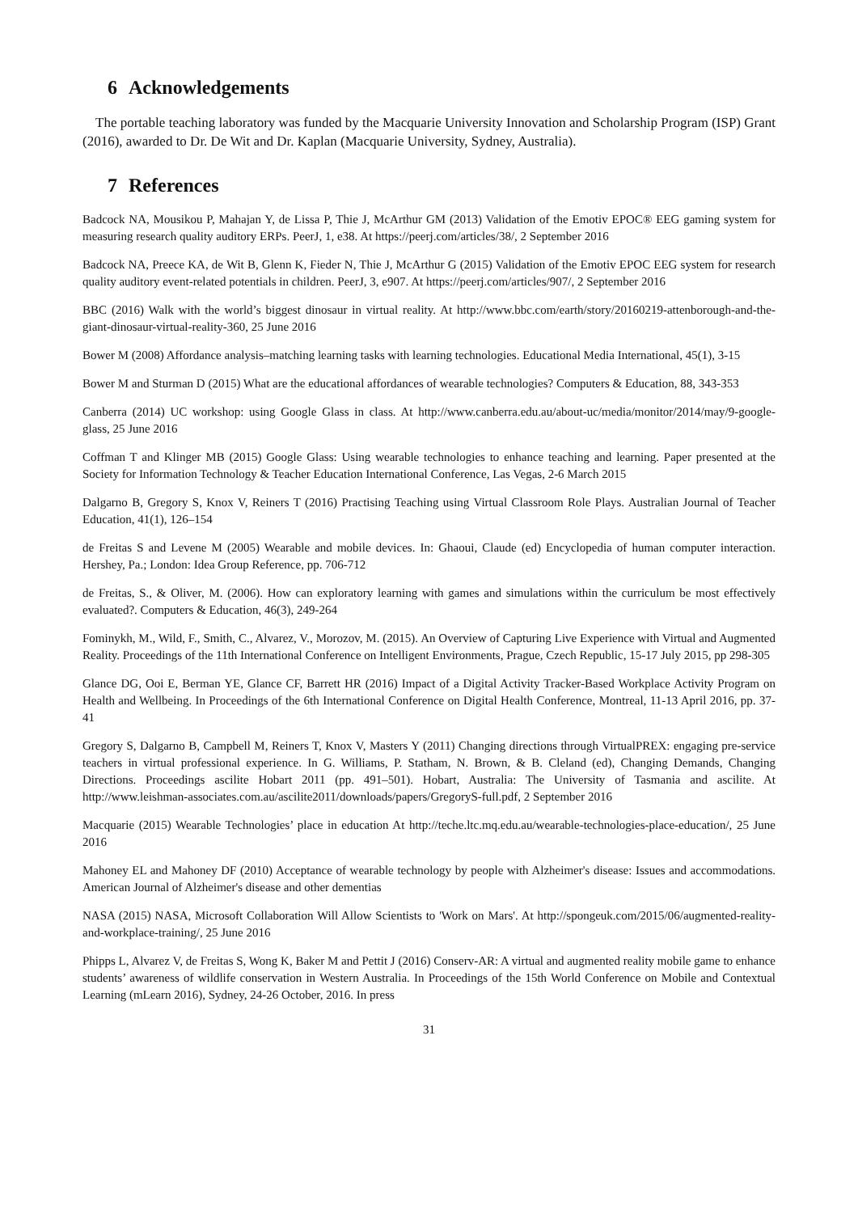6 Acknowledgements
The portable teaching laboratory was funded by the Macquarie University Innovation and Scholarship Program (ISP) Grant (2016), awarded to Dr. De Wit and Dr. Kaplan (Macquarie University, Sydney, Australia).
7 References
Badcock NA, Mousikou P, Mahajan Y, de Lissa P, Thie J, McArthur GM (2013) Validation of the Emotiv EPOC® EEG gaming system for measuring research quality auditory ERPs. PeerJ, 1, e38. At https://peerj.com/articles/38/, 2 September 2016
Badcock NA, Preece KA, de Wit B, Glenn K, Fieder N, Thie J, McArthur G (2015) Validation of the Emotiv EPOC EEG system for research quality auditory event-related potentials in children. PeerJ, 3, e907. At https://peerj.com/articles/907/, 2 September 2016
BBC (2016) Walk with the world’s biggest dinosaur in virtual reality. At http://www.bbc.com/earth/story/20160219-attenborough-and-the-giant-dinosaur-virtual-reality-360, 25 June 2016
Bower M (2008) Affordance analysis–matching learning tasks with learning technologies. Educational Media International, 45(1), 3-15
Bower M and Sturman D (2015) What are the educational affordances of wearable technologies? Computers & Education, 88, 343-353
Canberra (2014) UC workshop: using Google Glass in class. At http://www.canberra.edu.au/about-uc/media/monitor/2014/may/9-google-glass, 25 June 2016
Coffman T and Klinger MB (2015) Google Glass: Using wearable technologies to enhance teaching and learning. Paper presented at the Society for Information Technology & Teacher Education International Conference, Las Vegas, 2-6 March 2015
Dalgarno B, Gregory S, Knox V, Reiners T (2016) Practising Teaching using Virtual Classroom Role Plays. Australian Journal of Teacher Education, 41(1), 126–154
de Freitas S and Levene M (2005) Wearable and mobile devices. In: Ghaoui, Claude (ed) Encyclopedia of human computer interaction. Hershey, Pa.; London: Idea Group Reference, pp. 706-712
de Freitas, S., & Oliver, M. (2006). How can exploratory learning with games and simulations within the curriculum be most effectively evaluated?. Computers & Education, 46(3), 249-264
Fominykh, M., Wild, F., Smith, C., Alvarez, V., Morozov, M. (2015). An Overview of Capturing Live Experience with Virtual and Augmented Reality. Proceedings of the 11th International Conference on Intelligent Environments, Prague, Czech Republic, 15-17 July 2015, pp 298-305
Glance DG, Ooi E, Berman YE, Glance CF, Barrett HR (2016) Impact of a Digital Activity Tracker-Based Workplace Activity Program on Health and Wellbeing. In Proceedings of the 6th International Conference on Digital Health Conference, Montreal, 11-13 April 2016, pp. 37-41
Gregory S, Dalgarno B, Campbell M, Reiners T, Knox V, Masters Y (2011) Changing directions through VirtualPREX: engaging pre-service teachers in virtual professional experience. In G. Williams, P. Statham, N. Brown, & B. Cleland (ed), Changing Demands, Changing Directions. Proceedings ascilite Hobart 2011 (pp. 491–501). Hobart, Australia: The University of Tasmania and ascilite. At http://www.leishman-associates.com.au/ascilite2011/downloads/papers/GregoryS-full.pdf, 2 September 2016
Macquarie (2015) Wearable Technologies’ place in education At http://teche.ltc.mq.edu.au/wearable-technologies-place-education/, 25 June 2016
Mahoney EL and Mahoney DF (2010) Acceptance of wearable technology by people with Alzheimer's disease: Issues and accommodations. American Journal of Alzheimer's disease and other dementias
NASA (2015) NASA, Microsoft Collaboration Will Allow Scientists to 'Work on Mars'. At http://spongeuk.com/2015/06/augmented-reality-and-workplace-training/, 25 June 2016
Phipps L, Alvarez V, de Freitas S, Wong K, Baker M and Pettit J (2016) Conserv-AR: A virtual and augmented reality mobile game to enhance students’ awareness of wildlife conservation in Western Australia. In Proceedings of the 15th World Conference on Mobile and Contextual Learning (mLearn 2016), Sydney, 24-26 October, 2016. In press
31